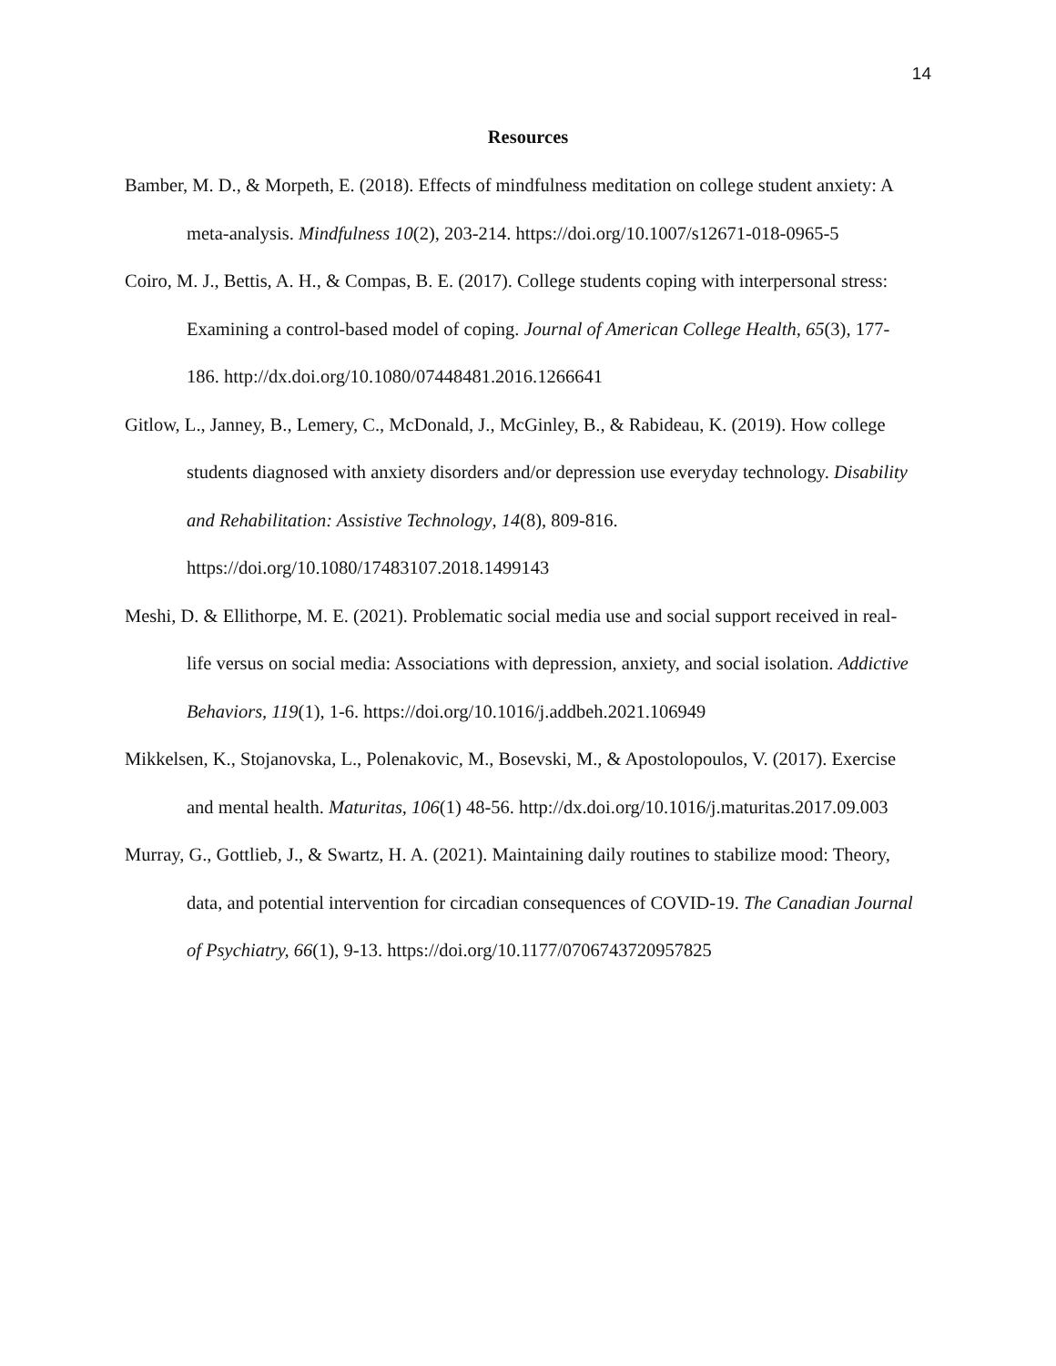14
Resources
Bamber, M. D., & Morpeth, E. (2018). Effects of mindfulness meditation on college student anxiety: A meta-analysis. Mindfulness 10(2), 203-214. https://doi.org/10.1007/s12671-018-0965-5
Coiro, M. J., Bettis, A. H., & Compas, B. E. (2017). College students coping with interpersonal stress: Examining a control-based model of coping. Journal of American College Health, 65(3), 177-186. http://dx.doi.org/10.1080/07448481.2016.1266641
Gitlow, L., Janney, B., Lemery, C., McDonald, J., McGinley, B., & Rabideau, K. (2019). How college students diagnosed with anxiety disorders and/or depression use everyday technology. Disability and Rehabilitation: Assistive Technology, 14(8), 809-816. https://doi.org/10.1080/17483107.2018.1499143
Meshi, D. & Ellithorpe, M. E. (2021). Problematic social media use and social support received in real-life versus on social media: Associations with depression, anxiety, and social isolation. Addictive Behaviors, 119(1), 1-6. https://doi.org/10.1016/j.addbeh.2021.106949
Mikkelsen, K., Stojanovska, L., Polenakovic, M., Bosevski, M., & Apostolopoulos, V. (2017). Exercise and mental health. Maturitas, 106(1) 48-56. http://dx.doi.org/10.1016/j.maturitas.2017.09.003
Murray, G., Gottlieb, J., & Swartz, H. A. (2021). Maintaining daily routines to stabilize mood: Theory, data, and potential intervention for circadian consequences of COVID-19. The Canadian Journal of Psychiatry, 66(1), 9-13. https://doi.org/10.1177/0706743720957825